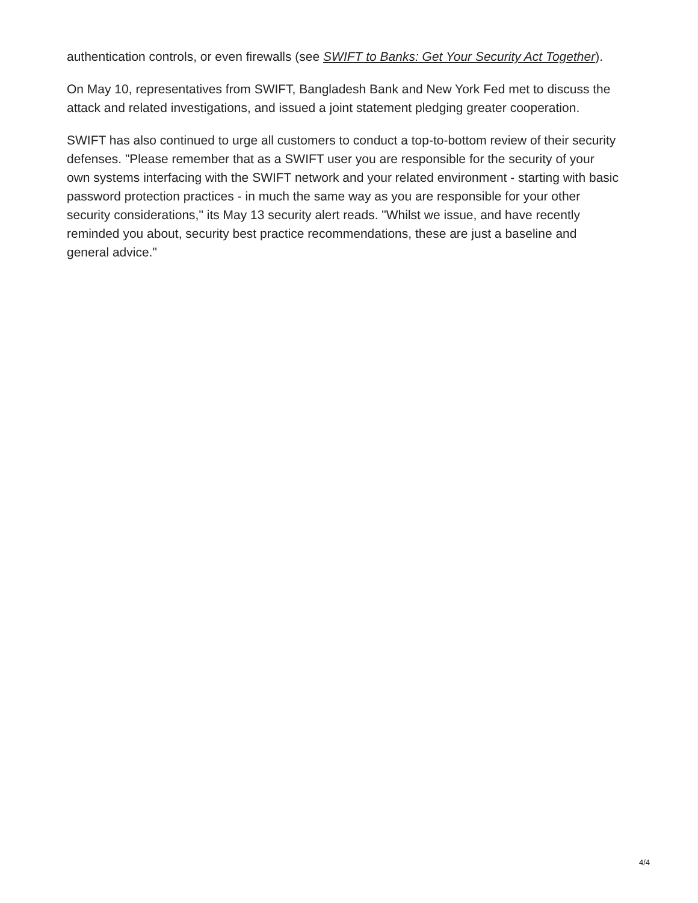authentication controls, or even firewalls (see SWIFT to Banks: Get Your Security Act Together).
On May 10, representatives from SWIFT, Bangladesh Bank and New York Fed met to discuss the attack and related investigations, and issued a joint statement pledging greater cooperation.
SWIFT has also continued to urge all customers to conduct a top-to-bottom review of their security defenses. "Please remember that as a SWIFT user you are responsible for the security of your own systems interfacing with the SWIFT network and your related environment - starting with basic password protection practices - in much the same way as you are responsible for your other security considerations," its May 13 security alert reads. "Whilst we issue, and have recently reminded you about, security best practice recommendations, these are just a baseline and general advice."
4/4